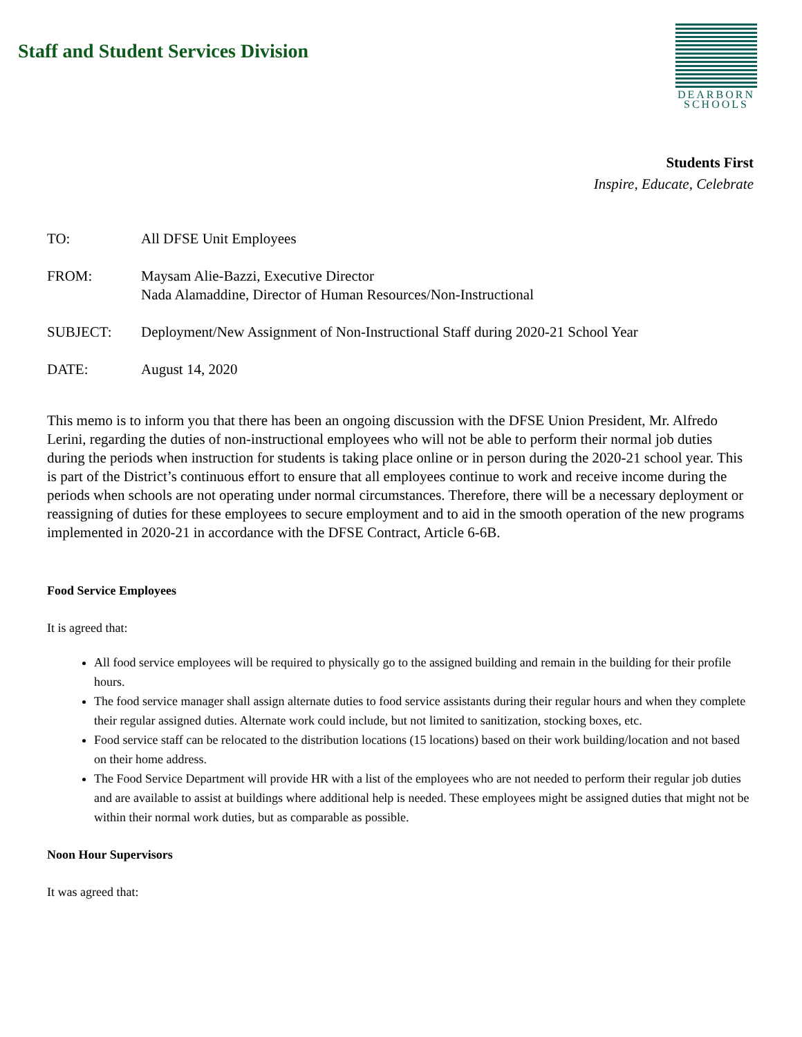Staff and Student Services Division
DEARBORN
SCHOOLS
Students First
Inspire, Educate, Celebrate
| TO: | All DFSE Unit Employees |
| FROM: | Maysam Alie-Bazzi, Executive Director Nada Alamaddine, Director of Human Resources/Non-Instructional |
| SUBJECT: | Deployment/New Assignment of Non-Instructional Staff during 2020-21 School Year |
| DATE: | August 14, 2020 |
This memo is to inform you that there has been an ongoing discussion with the DFSE Union President, Mr. Alfredo Lerini, regarding the duties of non-instructional employees who will not be able to perform their normal job duties during the periods when instruction for students is taking place online or in person during the 2020-21 school year. This is part of the District’s continuous effort to ensure that all employees continue to work and receive income during the periods when schools are not operating under normal circumstances. Therefore, there will be a necessary deployment or reassigning of duties for these employees to secure employment and to aid in the smooth operation of the new programs implemented in 2020-21 in accordance with the DFSE Contract, Article 6-6B.
Food Service Employees
It is agreed that:
All food service employees will be required to physically go to the assigned building and remain in the building for their profile hours.
The food service manager shall assign alternate duties to food service assistants during their regular hours and when they complete their regular assigned duties. Alternate work could include, but not limited to sanitization, stocking boxes, etc.
Food service staff can be relocated to the distribution locations (15 locations) based on their work building/location and not based on their home address.
The Food Service Department will provide HR with a list of the employees who are not needed to perform their regular job duties and are available to assist at buildings where additional help is needed. These employees might be assigned duties that might not be within their normal work duties, but as comparable as possible.
Noon Hour Supervisors
It was agreed that: